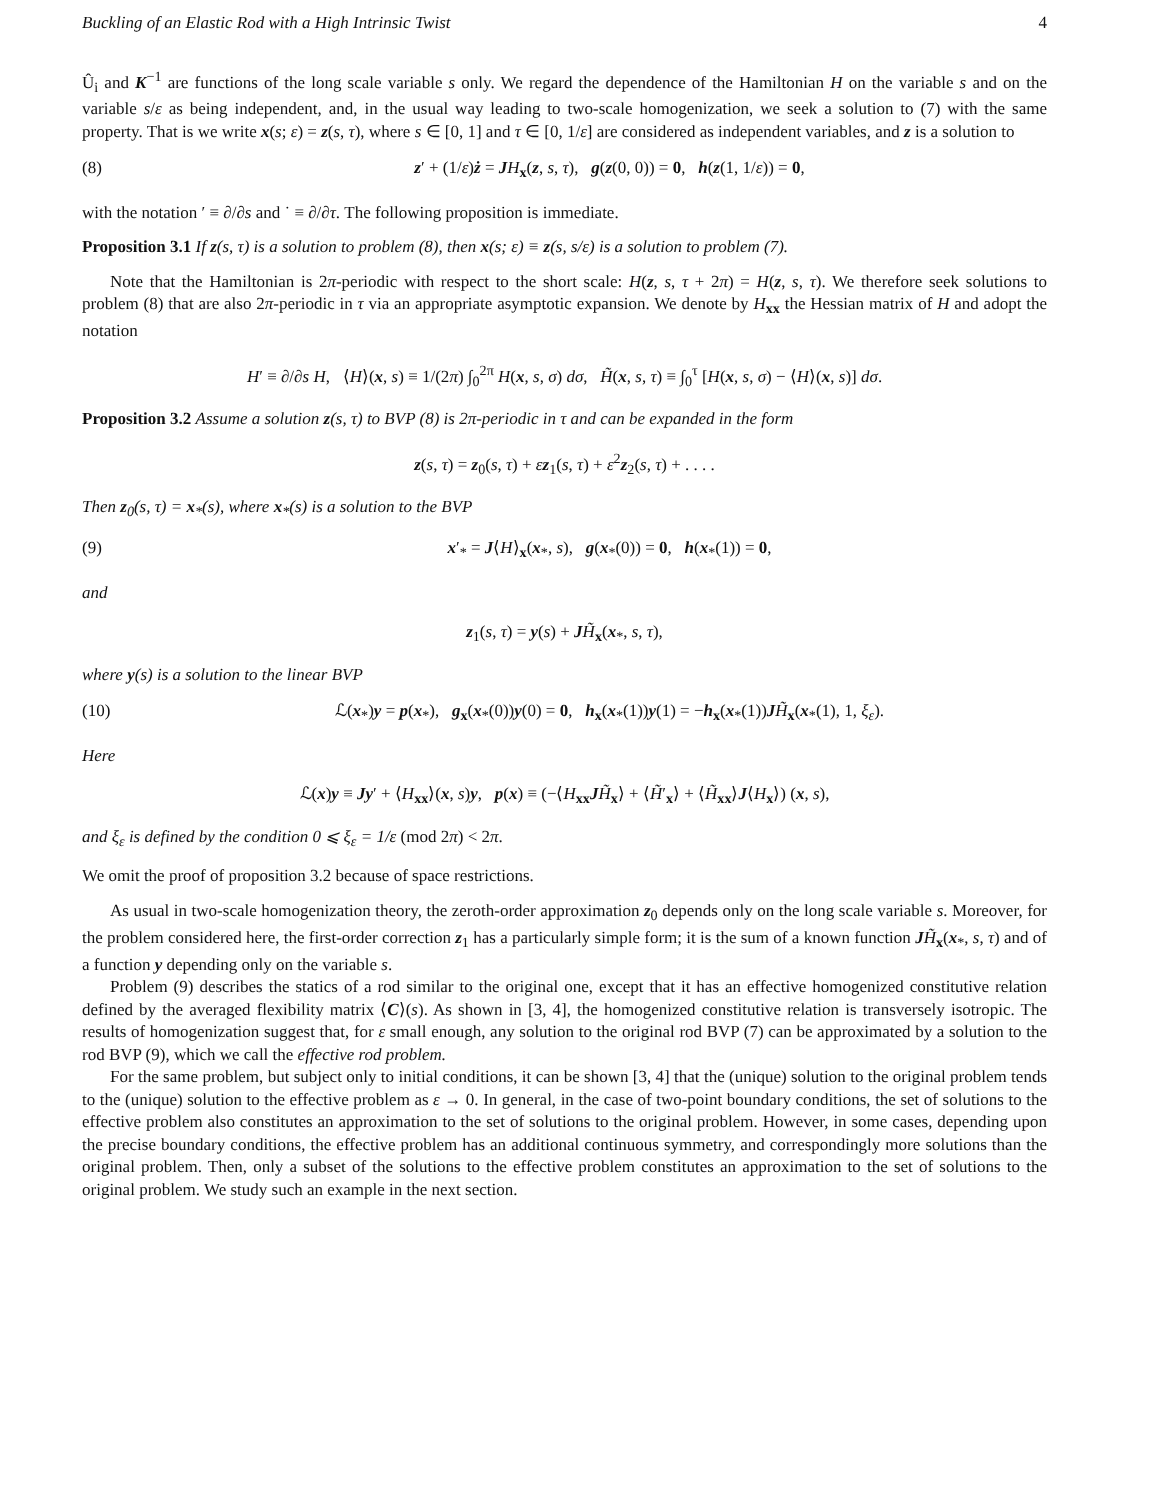Buckling of an Elastic Rod with a High Intrinsic Twist 4
Û<sub>i</sub> and K<sup>−1</sup> are functions of the long scale variable s only. We regard the dependence of the Hamiltonian H on the variable s and on the variable s/ε as being independent, and, in the usual way leading to two-scale homogenization, we seek a solution to (7) with the same property. That is we write x(s; ε) = z(s, τ), where s ∈ [0, 1] and τ ∈ [0, 1/ε] are considered as independent variables, and z is a solution to
(8) z′ + (1/ε)ż = JH<sub>x</sub>(z, s, τ), g(z(0, 0)) = 0, h(z(1, 1/ε)) = 0,
with the notation ′ ≡ ∂/∂s and ˙ ≡ ∂/∂τ. The following proposition is immediate.
Proposition 3.1 If z(s, τ) is a solution to problem (8), then x(s; ε) ≡ z(s, s/ε) is a solution to problem (7).
Note that the Hamiltonian is 2π-periodic with respect to the short scale: H(z, s, τ + 2π) = H(z, s, τ). We therefore seek solutions to problem (8) that are also 2π-periodic in τ via an appropriate asymptotic expansion. We denote by H<sub>xx</sub> the Hessian matrix of H and adopt the notation
H′ ≡ ∂/∂s H, ⟨H⟩(x, s) ≡ 1/(2π) ∫<sub>0</sub><sup>2π</sup> H(x, s, σ) dσ, H̃(x, s, τ) ≡ ∫<sub>0</sub><sup>τ</sup> [H(x, s, σ) − ⟨H⟩(x, s)] dσ.
Proposition 3.2 Assume a solution z(s, τ) to BVP (8) is 2π-periodic in τ and can be expanded in the form
z(s, τ) = z<sub>0</sub>(s, τ) + εz<sub>1</sub>(s, τ) + ε<sup>2</sup>z<sub>2</sub>(s, τ) + . . . .
Then z<sub>0</sub>(s, τ) = x<sub>*</sub>(s), where x<sub>*</sub>(s) is a solution to the BVP
(9) x′<sub>*</sub> = J⟨H⟩<sub>x</sub>(x<sub>*</sub>, s), g(x<sub>*</sub>(0)) = 0, h(x<sub>*</sub>(1)) = 0,
and
z<sub>1</sub>(s, τ) = y(s) + JH̃<sub>x</sub>(x<sub>*</sub>, s, τ),
where y(s) is a solution to the linear BVP
(10) ℒ(x<sub>*</sub>)y = p(x<sub>*</sub>), g<sub>x</sub>(x<sub>*</sub>(0))y(0) = 0, h<sub>x</sub>(x<sub>*</sub>(1))y(1) = −h<sub>x</sub>(x<sub>*</sub>(1))JH̃<sub>x</sub>(x<sub>*</sub>(1), 1, ξ<sub>ε</sub>).
Here
ℒ(x)y ≡ Jy′ + ⟨H<sub>xx</sub>⟩(x, s)y, p(x) ≡ (−⟨H<sub>xx</sub>JH̃<sub>x</sub>⟩ + ⟨H̃′<sub>x</sub>⟩ + ⟨H̃<sub>xx</sub>⟩J⟨H<sub>x</sub>⟩) (x, s),
and ξ<sub>ε</sub> is defined by the condition 0 ⩽ ξ<sub>ε</sub> = 1/ε (mod 2π) < 2π.
We omit the proof of proposition 3.2 because of space restrictions.
As usual in two-scale homogenization theory, the zeroth-order approximation z<sub>0</sub> depends only on the long scale variable s. Moreover, for the problem considered here, the first-order correction z<sub>1</sub> has a particularly simple form; it is the sum of a known function JH̃<sub>x</sub>(x<sub>*</sub>, s, τ) and of a function y depending only on the variable s.
Problem (9) describes the statics of a rod similar to the original one, except that it has an effective homogenized constitutive relation defined by the averaged flexibility matrix ⟨C⟩(s). As shown in [3, 4], the homogenized constitutive relation is transversely isotropic. The results of homogenization suggest that, for ε small enough, any solution to the original rod BVP (7) can be approximated by a solution to the rod BVP (9), which we call the effective rod problem.
For the same problem, but subject only to initial conditions, it can be shown [3, 4] that the (unique) solution to the original problem tends to the (unique) solution to the effective problem as ε → 0. In general, in the case of two-point boundary conditions, the set of solutions to the effective problem also constitutes an approximation to the set of solutions to the original problem. However, in some cases, depending upon the precise boundary conditions, the effective problem has an additional continuous symmetry, and correspondingly more solutions than the original problem. Then, only a subset of the solutions to the effective problem constitutes an approximation to the set of solutions to the original problem. We study such an example in the next section.